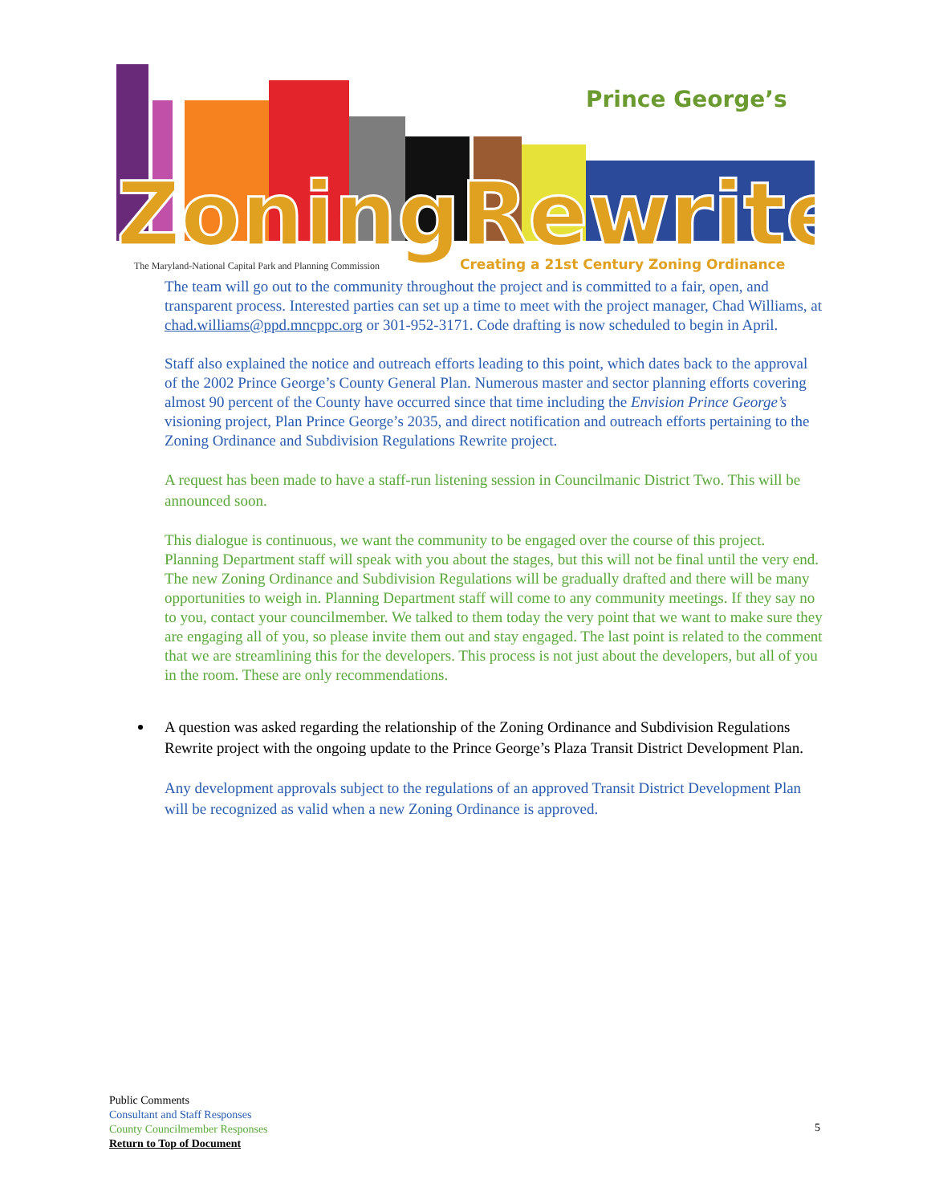Prince George’s
ZoningRewrite
The Maryland-National Capital Park and Planning Commission
Creating a 21st Century Zoning Ordinance
The team will go out to the community throughout the project and is committed to a fair, open, and transparent process. Interested parties can set up a time to meet with the project manager, Chad Williams, at chad.williams@ppd.mncppc.org or 301-952-3171. Code drafting is now scheduled to begin in April.
Staff also explained the notice and outreach efforts leading to this point, which dates back to the approval of the 2002 Prince George’s County General Plan. Numerous master and sector planning efforts covering almost 90 percent of the County have occurred since that time including the Envision Prince George’s visioning project, Plan Prince George’s 2035, and direct notification and outreach efforts pertaining to the Zoning Ordinance and Subdivision Regulations Rewrite project.
A request has been made to have a staff-run listening session in Councilmanic District Two. This will be announced soon.
This dialogue is continuous, we want the community to be engaged over the course of this project. Planning Department staff will speak with you about the stages, but this will not be final until the very end. The new Zoning Ordinance and Subdivision Regulations will be gradually drafted and there will be many opportunities to weigh in. Planning Department staff will come to any community meetings. If they say no to you, contact your councilmember. We talked to them today the very point that we want to make sure they are engaging all of you, so please invite them out and stay engaged. The last point is related to the comment that we are streamlining this for the developers. This process is not just about the developers, but all of you in the room. These are only recommendations.
A question was asked regarding the relationship of the Zoning Ordinance and Subdivision Regulations Rewrite project with the ongoing update to the Prince George’s Plaza Transit District Development Plan.
Any development approvals subject to the regulations of an approved Transit District Development Plan will be recognized as valid when a new Zoning Ordinance is approved.
Public Comments
Consultant and Staff Responses
County Councilmember Responses
Return to Top of Document
5